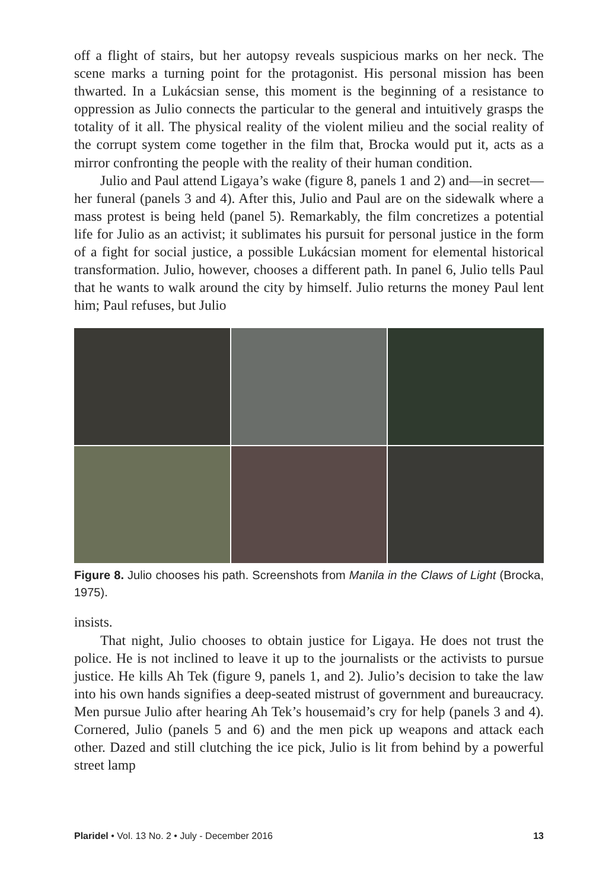off a flight of stairs, but her autopsy reveals suspicious marks on her neck. The scene marks a turning point for the protagonist. His personal mission has been thwarted. In a Lukácsian sense, this moment is the beginning of a resistance to oppression as Julio connects the particular to the general and intuitively grasps the totality of it all. The physical reality of the violent milieu and the social reality of the corrupt system come together in the film that, Brocka would put it, acts as a mirror confronting the people with the reality of their human condition.
Julio and Paul attend Ligaya’s wake (figure 8, panels 1 and 2) and—in secret—her funeral (panels 3 and 4). After this, Julio and Paul are on the sidewalk where a mass protest is being held (panel 5). Remarkably, the film concretizes a potential life for Julio as an activist; it sublimates his pursuit for personal justice in the form of a fight for social justice, a possible Lukácsian moment for elemental historical transformation. Julio, however, chooses a different path. In panel 6, Julio tells Paul that he wants to walk around the city by himself. Julio returns the money Paul lent him; Paul refuses, but Julio
Figure 8. Julio chooses his path. Screenshots from Manila in the Claws of Light (Brocka, 1975).
insists.
That night, Julio chooses to obtain justice for Ligaya. He does not trust the police. He is not inclined to leave it up to the journalists or the activists to pursue justice. He kills Ah Tek (figure 9, panels 1, and 2). Julio’s decision to take the law into his own hands signifies a deep-seated mistrust of government and bureaucracy. Men pursue Julio after hearing Ah Tek’s housemaid’s cry for help (panels 3 and 4). Cornered, Julio (panels 5 and 6) and the men pick up weapons and attack each other. Dazed and still clutching the ice pick, Julio is lit from behind by a powerful street lamp
Plaridel • Vol. 13 No. 2 • July - December 2016 13